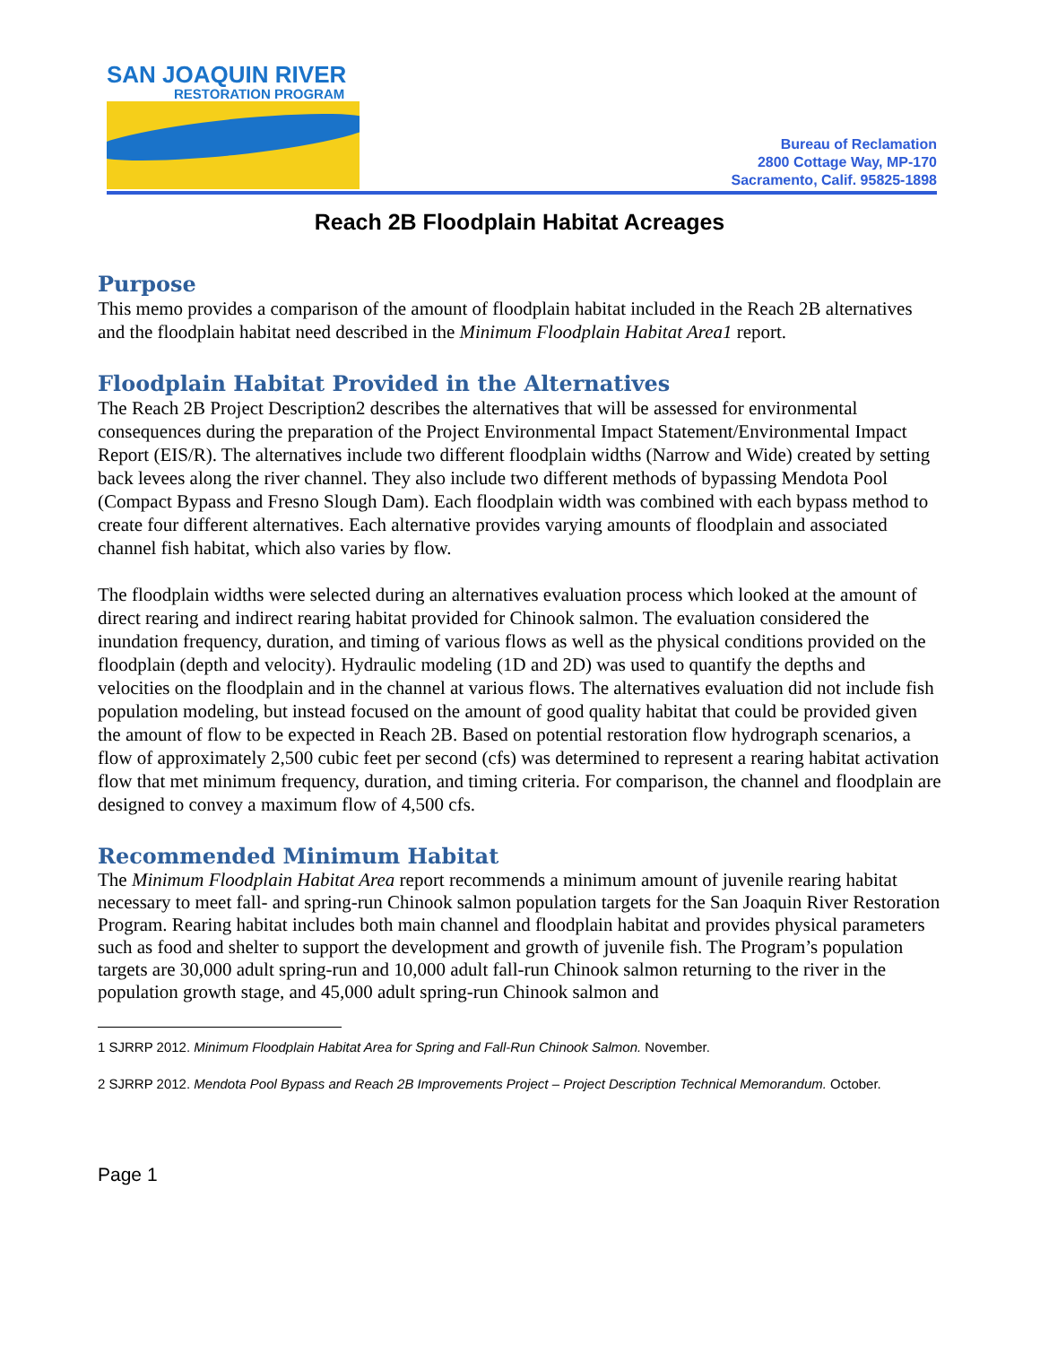SAN JOAQUIN RIVER
RESTORATION PROGRAM
Bureau of Reclamation
2800 Cottage Way, MP-170
Sacramento, Calif. 95825-1898
Reach 2B Floodplain Habitat Acreages
Purpose
This memo provides a comparison of the amount of floodplain habitat included in the Reach 2B alternatives and the floodplain habitat need described in the Minimum Floodplain Habitat Area1 report.
Floodplain Habitat Provided in the Alternatives
The Reach 2B Project Description2 describes the alternatives that will be assessed for environmental consequences during the preparation of the Project Environmental Impact Statement/Environmental Impact Report (EIS/R). The alternatives include two different floodplain widths (Narrow and Wide) created by setting back levees along the river channel. They also include two different methods of bypassing Mendota Pool (Compact Bypass and Fresno Slough Dam). Each floodplain width was combined with each bypass method to create four different alternatives. Each alternative provides varying amounts of floodplain and associated channel fish habitat, which also varies by flow.
The floodplain widths were selected during an alternatives evaluation process which looked at the amount of direct rearing and indirect rearing habitat provided for Chinook salmon. The evaluation considered the inundation frequency, duration, and timing of various flows as well as the physical conditions provided on the floodplain (depth and velocity). Hydraulic modeling (1D and 2D) was used to quantify the depths and velocities on the floodplain and in the channel at various flows. The alternatives evaluation did not include fish population modeling, but instead focused on the amount of good quality habitat that could be provided given the amount of flow to be expected in Reach 2B. Based on potential restoration flow hydrograph scenarios, a flow of approximately 2,500 cubic feet per second (cfs) was determined to represent a rearing habitat activation flow that met minimum frequency, duration, and timing criteria. For comparison, the channel and floodplain are designed to convey a maximum flow of 4,500 cfs.
Recommended Minimum Habitat
The Minimum Floodplain Habitat Area report recommends a minimum amount of juvenile rearing habitat necessary to meet fall- and spring-run Chinook salmon population targets for the San Joaquin River Restoration Program. Rearing habitat includes both main channel and floodplain habitat and provides physical parameters such as food and shelter to support the development and growth of juvenile fish. The Program’s population targets are 30,000 adult spring-run and 10,000 adult fall-run Chinook salmon returning to the river in the population growth stage, and 45,000 adult spring-run Chinook salmon and
1 SJRRP 2012. Minimum Floodplain Habitat Area for Spring and Fall-Run Chinook Salmon. November.
2 SJRRP 2012. Mendota Pool Bypass and Reach 2B Improvements Project – Project Description Technical Memorandum. October.
Page 1